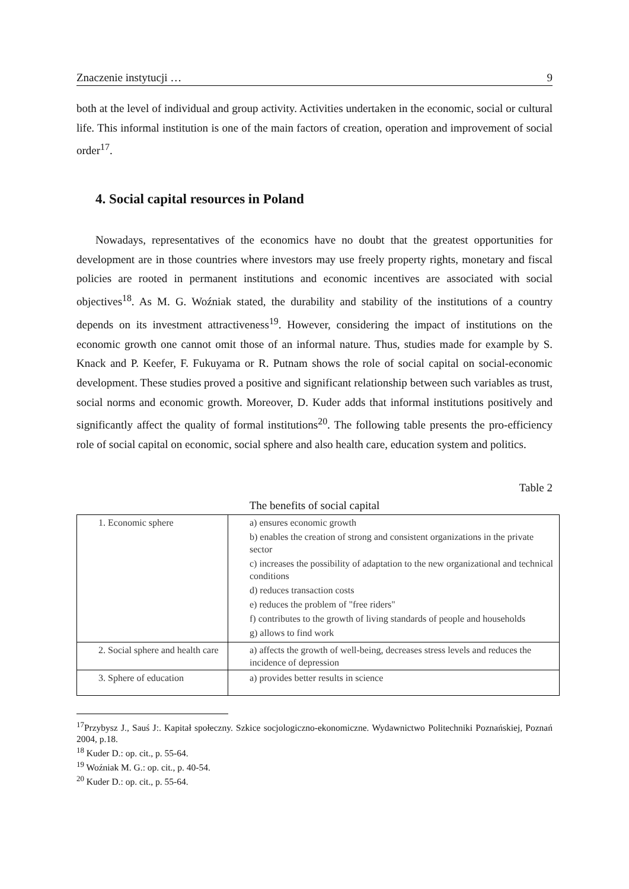Znaczenie instytucji … 9
both at the level of individual and group activity. Activities undertaken in the economic, social or cultural life. This informal institution is one of the main factors of creation, operation and improvement of social order<sup>17</sup>.
4. Social capital resources in Poland
Nowadays, representatives of the economics have no doubt that the greatest opportunities for development are in those countries where investors may use freely property rights, monetary and fiscal policies are rooted in permanent institutions and economic incentives are associated with social objectives<sup>18</sup>. As M. G. Woźniak stated, the durability and stability of the institutions of a country depends on its investment attractiveness<sup>19</sup>. However, considering the impact of institutions on the economic growth one cannot omit those of an informal nature. Thus, studies made for example by S. Knack and P. Keefer, F. Fukuyama or R. Putnam shows the role of social capital on social-economic development. These studies proved a positive and significant relationship between such variables as trust, social norms and economic growth. Moreover, D. Kuder adds that informal institutions positively and significantly affect the quality of formal institutions<sup>20</sup>. The following table presents the pro-efficiency role of social capital on economic, social sphere and also health care, education system and politics.
Table 2
The benefits of social capital
| 1. Economic sphere | a) ensures economic growth b) enables the creation of strong and consistent organizations in the private sector c) increases the possibility of adaptation to the new organizational and technical conditions d) reduces transaction costs e) reduces the problem of "free riders" f) contributes to the growth of living standards of people and households g) allows to find work |
| 2. Social sphere and health care | a) affects the growth of well-being, decreases stress levels and reduces the incidence of depression |
| 3. Sphere of education | a) provides better results in science |
<sup>17</sup> Przybysz J., Sauś J:. Kapitał społeczny. Szkice socjologiczno-ekonomiczne. Wydawnictwo Politechniki Poznańskiej, Poznań 2004, p.18.
<sup>18</sup> Kuder D.: op. cit., p. 55-64.
<sup>19</sup> Woźniak M. G.: op. cit., p. 40-54.
<sup>20</sup> Kuder D.: op. cit., p. 55-64.